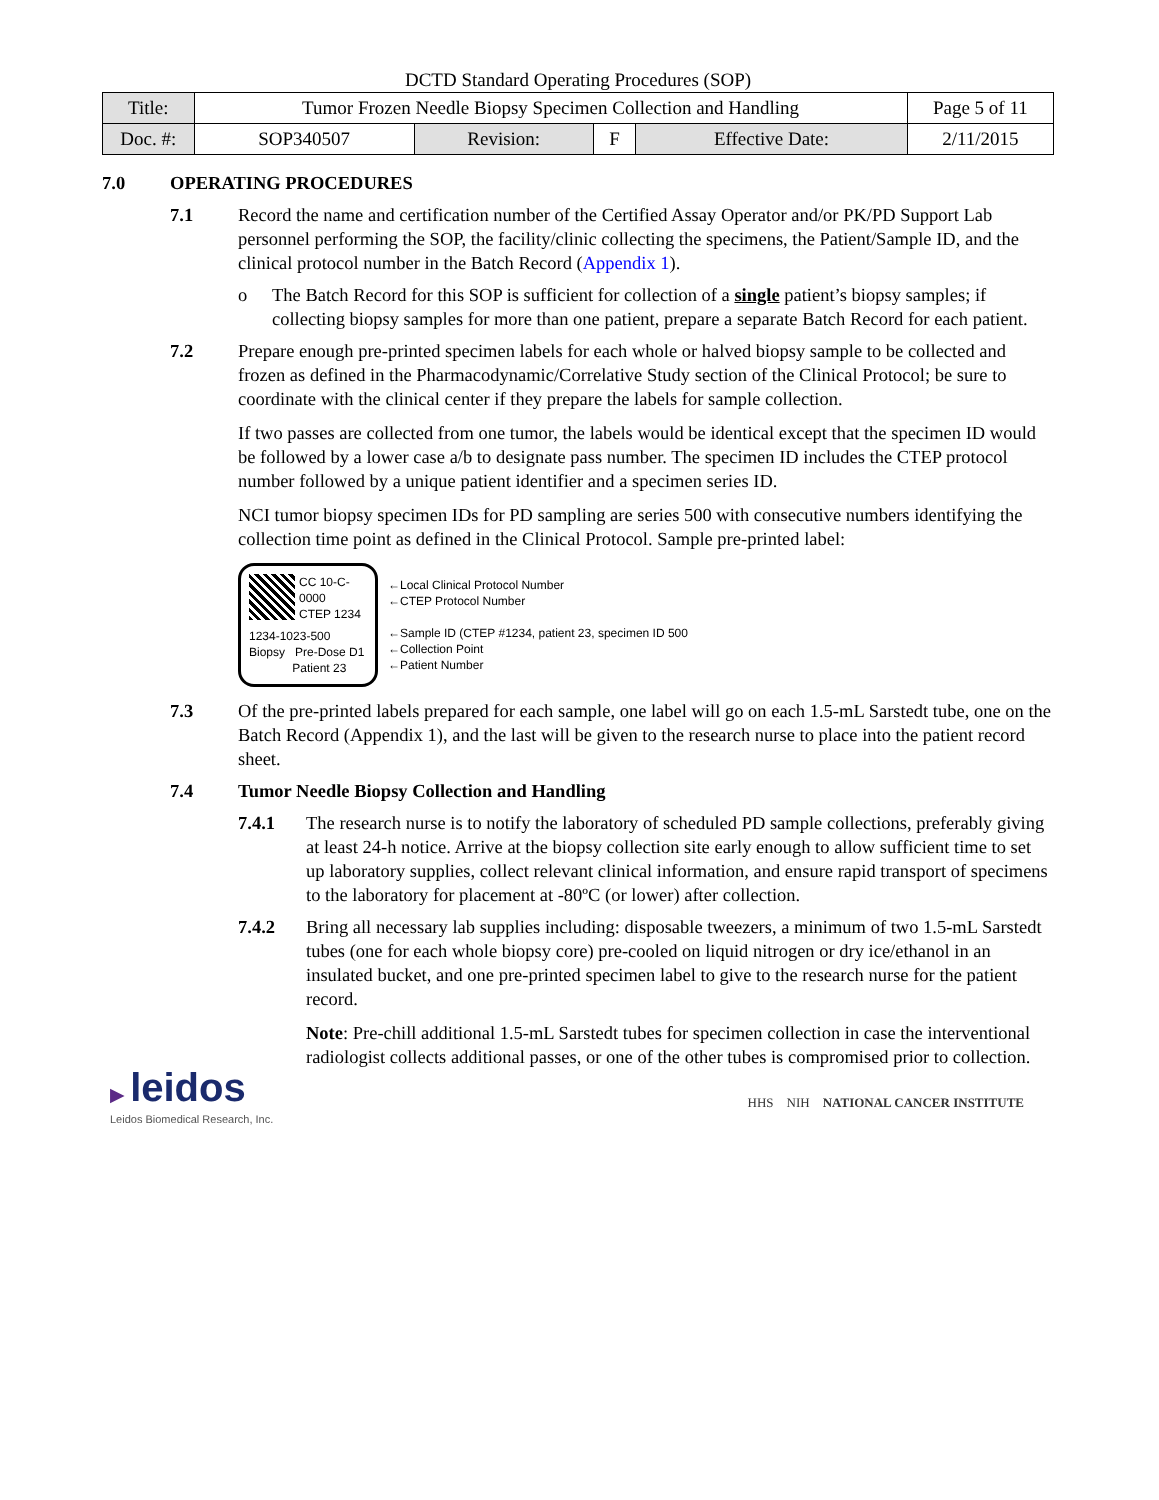DCTD Standard Operating Procedures (SOP)
| Title: | Tumor Frozen Needle Biopsy Specimen Collection and Handling | | | | Page 5 of 11 |
| Doc. #: | SOP340507 | Revision: | F | Effective Date: | 2/11/2015 |
7.0 OPERATING PROCEDURES
7.1 Record the name and certification number of the Certified Assay Operator and/or PK/PD Support Lab personnel performing the SOP, the facility/clinic collecting the specimens, the Patient/Sample ID, and the clinical protocol number in the Batch Record (Appendix 1).
o The Batch Record for this SOP is sufficient for collection of a single patient’s biopsy samples; if collecting biopsy samples for more than one patient, prepare a separate Batch Record for each patient.
7.2 Prepare enough pre-printed specimen labels for each whole or halved biopsy sample to be collected and frozen as defined in the Pharmacodynamic/Correlative Study section of the Clinical Protocol; be sure to coordinate with the clinical center if they prepare the labels for sample collection.
If two passes are collected from one tumor, the labels would be identical except that the specimen ID would be followed by a lower case a/b to designate pass number. The specimen ID includes the CTEP protocol number followed by a unique patient identifier and a specimen series ID.
NCI tumor biopsy specimen IDs for PD sampling are series 500 with consecutive numbers identifying the collection time point as defined in the Clinical Protocol. Sample pre-printed label:
CC 10-C-0000
CTEP 1234
1234-1023-500
Biopsy Pre-Dose D1
Patient 23
←Local Clinical Protocol Number
←CTEP Protocol Number
←Sample ID (CTEP #1234, patient 23, specimen ID 500
←Collection Point
←Patient Number
7.3 Of the pre-printed labels prepared for each sample, one label will go on each 1.5-mL Sarstedt tube, one on the Batch Record (Appendix 1), and the last will be given to the research nurse to place into the patient record sheet.
7.4 Tumor Needle Biopsy Collection and Handling
7.4.1 The research nurse is to notify the laboratory of scheduled PD sample collections, preferably giving at least 24-h notice. Arrive at the biopsy collection site early enough to allow sufficient time to set up laboratory supplies, collect relevant clinical information, and ensure rapid transport of specimens to the laboratory for placement at -80ºC (or lower) after collection.
7.4.2 Bring all necessary lab supplies including: disposable tweezers, a minimum of two 1.5-mL Sarstedt tubes (one for each whole biopsy core) pre-cooled on liquid nitrogen or dry ice/ethanol in an insulated bucket, and one pre-printed specimen label to give to the research nurse for the patient record.
Note: Pre-chill additional 1.5-mL Sarstedt tubes for specimen collection in case the interventional radiologist collects additional passes, or one of the other tubes is compromised prior to collection.
▶ leidos
Leidos Biomedical Research, Inc.
HHS NIH NATIONAL CANCER INSTITUTE